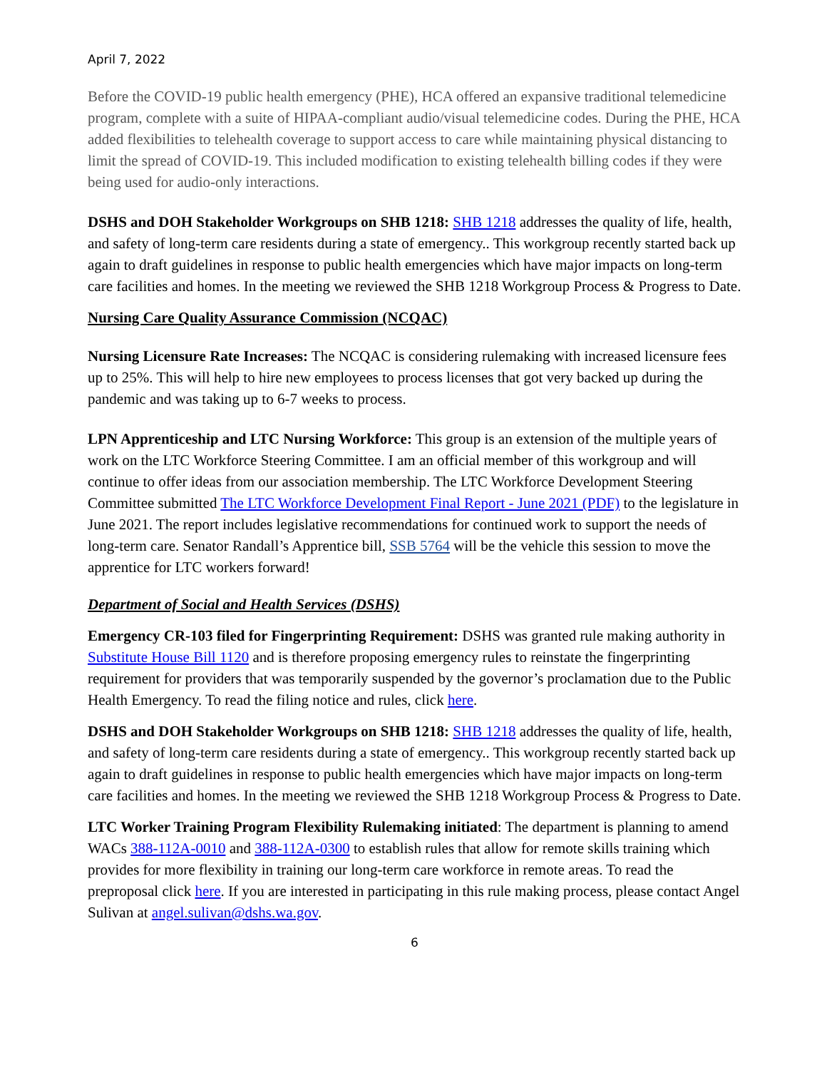April 7, 2022
Before the COVID-19 public health emergency (PHE), HCA offered an expansive traditional telemedicine program, complete with a suite of HIPAA-compliant audio/visual telemedicine codes. During the PHE, HCA added flexibilities to telehealth coverage to support access to care while maintaining physical distancing to limit the spread of COVID-19. This included modification to existing telehealth billing codes if they were being used for audio-only interactions.
DSHS and DOH Stakeholder Workgroups on SHB 1218: SHB 1218 addresses the quality of life, health, and safety of long-term care residents during a state of emergency.. This workgroup recently started back up again to draft guidelines in response to public health emergencies which have major impacts on long-term care facilities and homes. In the meeting we reviewed the SHB 1218 Workgroup Process & Progress to Date.
Nursing Care Quality Assurance Commission (NCQAC)
Nursing Licensure Rate Increases: The NCQAC is considering rulemaking with increased licensure fees up to 25%. This will help to hire new employees to process licenses that got very backed up during the pandemic and was taking up to 6-7 weeks to process.
LPN Apprenticeship and LTC Nursing Workforce: This group is an extension of the multiple years of work on the LTC Workforce Steering Committee. I am an official member of this workgroup and will continue to offer ideas from our association membership. The LTC Workforce Development Steering Committee submitted The LTC Workforce Development Final Report - June 2021 (PDF) to the legislature in June 2021. The report includes legislative recommendations for continued work to support the needs of long-term care. Senator Randall’s Apprentice bill, SSB 5764 will be the vehicle this session to move the apprentice for LTC workers forward!
Department of Social and Health Services (DSHS)
Emergency CR-103 filed for Fingerprinting Requirement: DSHS was granted rule making authority in Substitute House Bill 1120 and is therefore proposing emergency rules to reinstate the fingerprinting requirement for providers that was temporarily suspended by the governor’s proclamation due to the Public Health Emergency. To read the filing notice and rules, click here.
DSHS and DOH Stakeholder Workgroups on SHB 1218: SHB 1218 addresses the quality of life, health, and safety of long-term care residents during a state of emergency.. This workgroup recently started back up again to draft guidelines in response to public health emergencies which have major impacts on long-term care facilities and homes. In the meeting we reviewed the SHB 1218 Workgroup Process & Progress to Date.
LTC Worker Training Program Flexibility Rulemaking initiated: The department is planning to amend WACs 388-112A-0010 and 388-112A-0300 to establish rules that allow for remote skills training which provides for more flexibility in training our long-term care workforce in remote areas. To read the preproposal click here. If you are interested in participating in this rule making process, please contact Angel Sulivan at angel.sulivan@dshs.wa.gov.
6